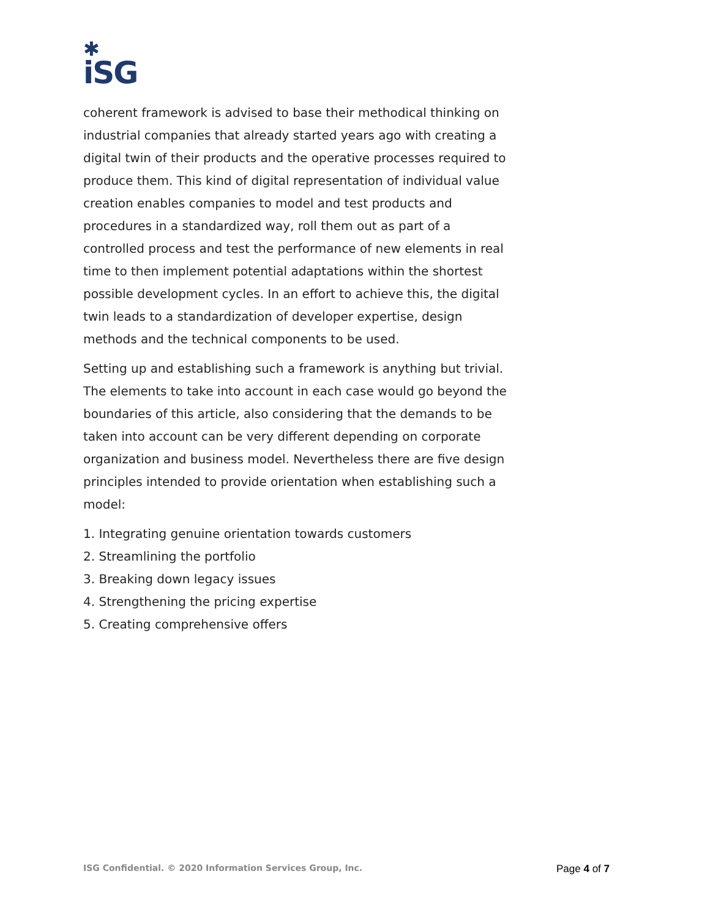✱
iSG
coherent framework is advised to base their methodical thinking on industrial companies that already started years ago with creating a digital twin of their products and the operative processes required to produce them. This kind of digital representation of individual value creation enables companies to model and test products and procedures in a standardized way, roll them out as part of a controlled process and test the performance of new elements in real time to then implement potential adaptations within the shortest possible development cycles. In an effort to achieve this, the digital twin leads to a standardization of developer expertise, design methods and the technical components to be used.
Setting up and establishing such a framework is anything but trivial. The elements to take into account in each case would go beyond the boundaries of this article, also considering that the demands to be taken into account can be very different depending on corporate organization and business model. Nevertheless there are five design principles intended to provide orientation when establishing such a model:
1. Integrating genuine orientation towards customers
2. Streamlining the portfolio
3. Breaking down legacy issues
4. Strengthening the pricing expertise
5. Creating comprehensive offers
ISG Confidential. © 2020 Information Services Group, Inc. Page 4 of 7